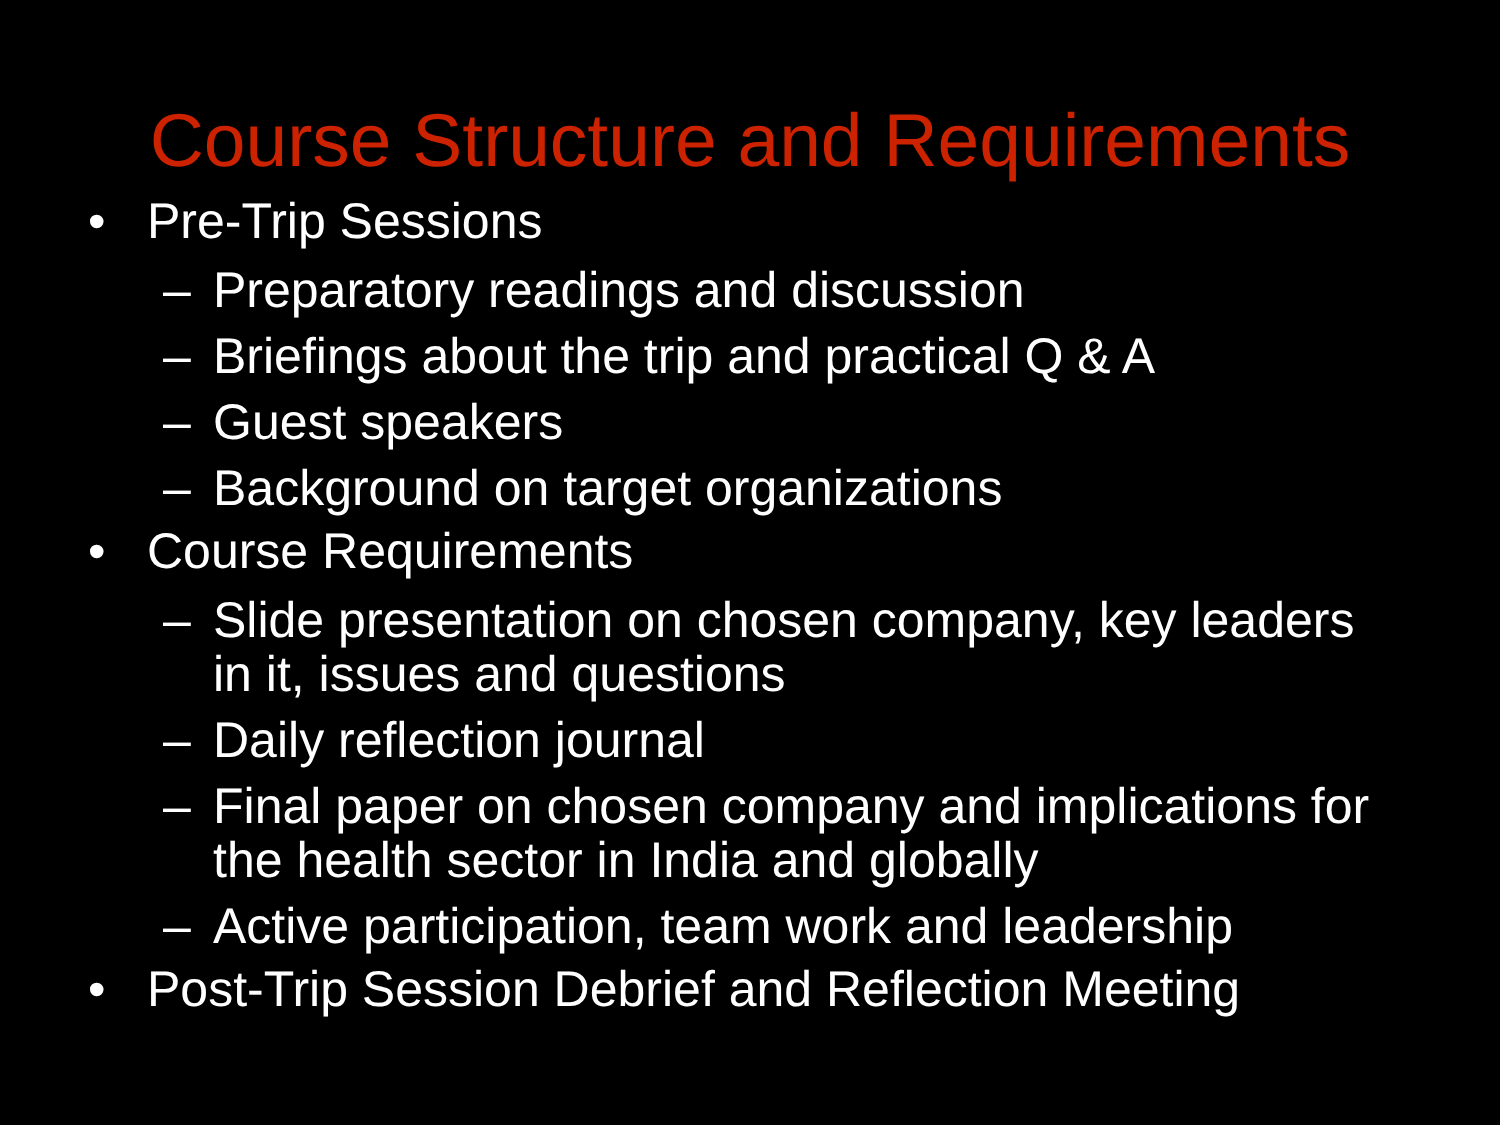Course Structure and Requirements
• Pre-Trip Sessions
– Preparatory readings and discussion
– Briefings about the trip and practical Q & A
– Guest speakers
– Background on target organizations
• Course Requirements
– Slide presentation on chosen company, key leaders in it, issues and questions
– Daily reflection journal
– Final paper on chosen company and implications for the health sector in India and globally
– Active participation, team work and leadership
• Post-Trip Session Debrief and Reflection Meeting